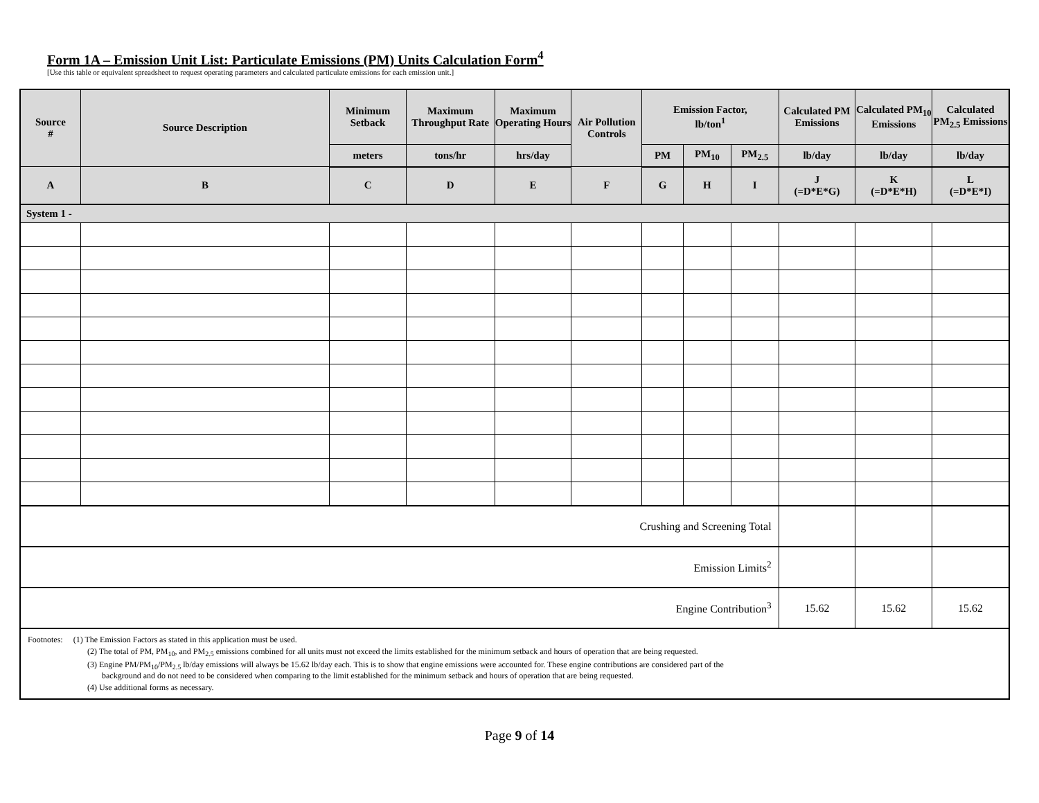Form 1A – Emission Unit List: Particulate Emissions (PM) Units Calculation Form<sup>4</sup>
[Use this table or equivalent spreadsheet to request operating parameters and calculated particulate emissions for each emission unit.]
| Source # | Source Description | Minimum Setback | Maximum Throughput Rate | Maximum Operating Hours | Air Pollution Controls | Emission Factor, lb/ton<sup>1</sup> | | | Calculated PM Emissions | Calculated PM<sub>10</sub> Emissions | Calculated PM<sub>2.5</sub> Emissions |
| --- | --- | --- | --- | --- | --- | --- | --- | --- | --- | --- | --- |
| | | meters | tons/hr | hrs/day | | PM | PM<sub>10</sub> | PM<sub>2.5</sub> | lb/day | lb/day | lb/day |
| A | B | C | D | E | F | G | H | I | J (=D*E*G) | K (=D*E*H) | L (=D*E*I) |
| System 1 - | | | | | | | | | | | |
| Crushing and Screening Total | | | | | | | | | | | |
| Emission Limits<sup>2</sup> | | | | | | | | | | | |
| Engine Contribution<sup>3</sup> | | | | | | | | | 15.62 | 15.62 | 15.62 |
| Footnotes: (1) The Emission Factors as stated in this application must be used. (2) The total of PM, PM<sub>10</sub>, and PM<sub>2.5</sub> emissions combined for all units must not exceed the limits established for the minimum setback and hours of operation that are being requested. (3) Engine PM/PM<sub>10</sub>/PM<sub>2.5</sub> lb/day emissions will always be 15.62 lb/day each. This is to show that engine emissions were accounted for. These engine contributions are considered part of the background and do not need to be considered when comparing to the limit established for the minimum setback and hours of operation that are being requested. (4) Use additional forms as necessary. | | | | | | | | | | | |
Page 9 of 14